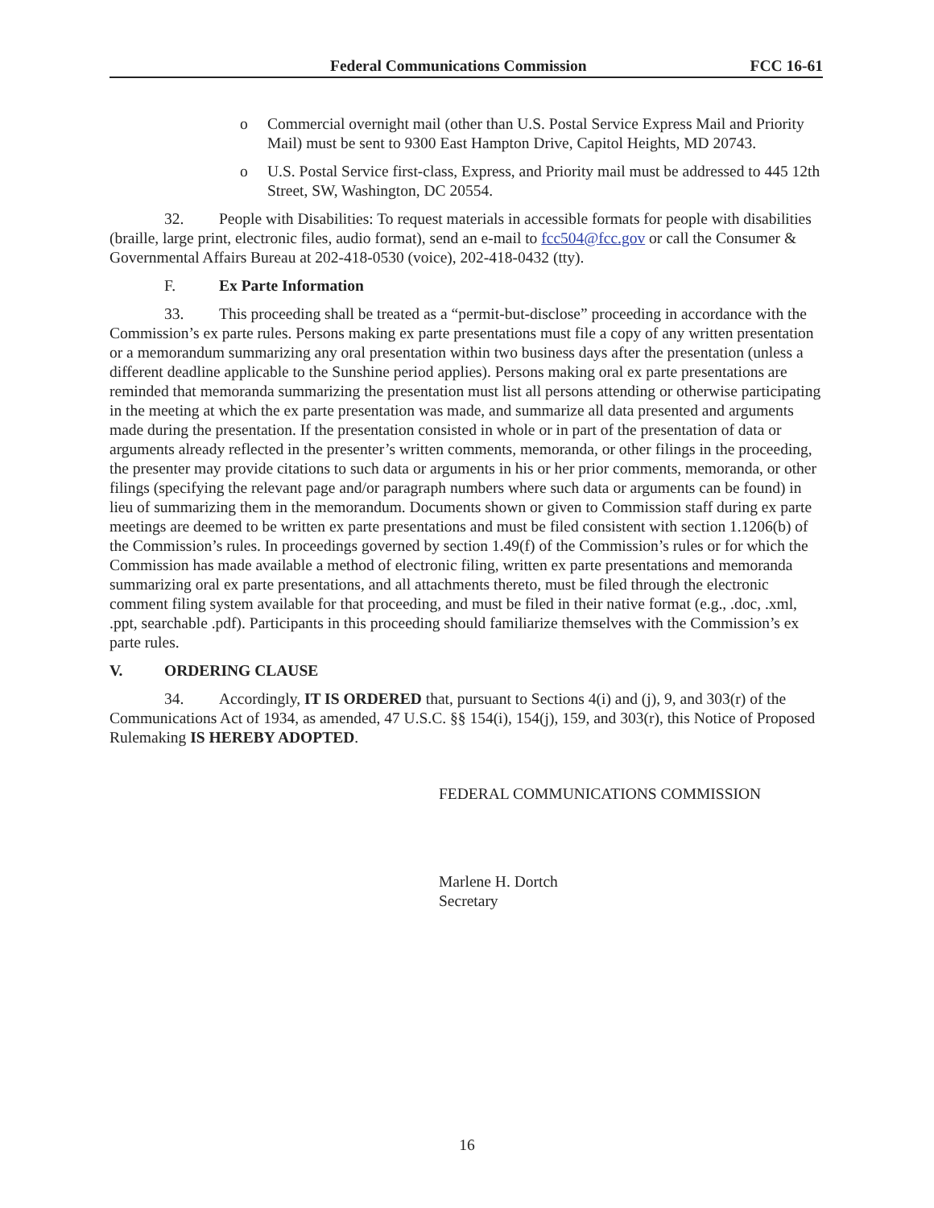Federal Communications Commission FCC 16-61
o Commercial overnight mail (other than U.S. Postal Service Express Mail and Priority Mail) must be sent to 9300 East Hampton Drive, Capitol Heights, MD 20743.
o U.S. Postal Service first-class, Express, and Priority mail must be addressed to 445 12th Street, SW, Washington, DC 20554.
32. People with Disabilities: To request materials in accessible formats for people with disabilities (braille, large print, electronic files, audio format), send an e-mail to fcc504@fcc.gov or call the Consumer & Governmental Affairs Bureau at 202-418-0530 (voice), 202-418-0432 (tty).
F. Ex Parte Information
33. This proceeding shall be treated as a “permit-but-disclose” proceeding in accordance with the Commission’s ex parte rules. Persons making ex parte presentations must file a copy of any written presentation or a memorandum summarizing any oral presentation within two business days after the presentation (unless a different deadline applicable to the Sunshine period applies). Persons making oral ex parte presentations are reminded that memoranda summarizing the presentation must list all persons attending or otherwise participating in the meeting at which the ex parte presentation was made, and summarize all data presented and arguments made during the presentation. If the presentation consisted in whole or in part of the presentation of data or arguments already reflected in the presenter’s written comments, memoranda, or other filings in the proceeding, the presenter may provide citations to such data or arguments in his or her prior comments, memoranda, or other filings (specifying the relevant page and/or paragraph numbers where such data or arguments can be found) in lieu of summarizing them in the memorandum. Documents shown or given to Commission staff during ex parte meetings are deemed to be written ex parte presentations and must be filed consistent with section 1.1206(b) of the Commission’s rules. In proceedings governed by section 1.49(f) of the Commission’s rules or for which the Commission has made available a method of electronic filing, written ex parte presentations and memoranda summarizing oral ex parte presentations, and all attachments thereto, must be filed through the electronic comment filing system available for that proceeding, and must be filed in their native format (e.g., .doc, .xml, .ppt, searchable .pdf). Participants in this proceeding should familiarize themselves with the Commission’s ex parte rules.
V. ORDERING CLAUSE
34. Accordingly, IT IS ORDERED that, pursuant to Sections 4(i) and (j), 9, and 303(r) of the Communications Act of 1934, as amended, 47 U.S.C. §§ 154(i), 154(j), 159, and 303(r), this Notice of Proposed Rulemaking IS HEREBY ADOPTED.
FEDERAL COMMUNICATIONS COMMISSION
Marlene H. Dortch
Secretary
16